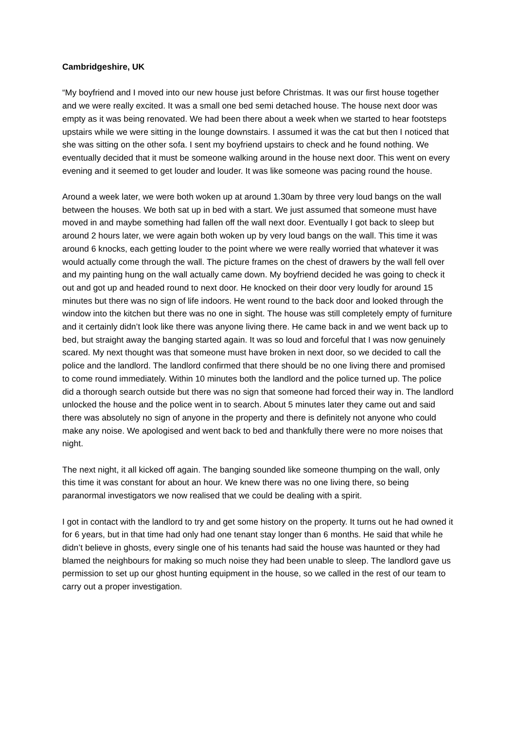Cambridgeshire, UK
“My boyfriend and I moved into our new house just before Christmas. It was our first house together and we were really excited. It was a small one bed semi detached house. The house next door was empty as it was being renovated. We had been there about a week when we started to hear footsteps upstairs while we were sitting in the lounge downstairs. I assumed it was the cat but then I noticed that she was sitting on the other sofa. I sent my boyfriend upstairs to check and he found nothing. We eventually decided that it must be someone walking around in the house next door. This went on every evening and it seemed to get louder and louder. It was like someone was pacing round the house.
Around a week later, we were both woken up at around 1.30am by three very loud bangs on the wall between the houses. We both sat up in bed with a start. We just assumed that someone must have moved in and maybe something had fallen off the wall next door. Eventually I got back to sleep but around 2 hours later, we were again both woken up by very loud bangs on the wall. This time it was around 6 knocks, each getting louder to the point where we were really worried that whatever it was would actually come through the wall. The picture frames on the chest of drawers by the wall fell over and my painting hung on the wall actually came down. My boyfriend decided he was going to check it out and got up and headed round to next door. He knocked on their door very loudly for around 15 minutes but there was no sign of life indoors. He went round to the back door and looked through the window into the kitchen but there was no one in sight. The house was still completely empty of furniture and it certainly didn’t look like there was anyone living there. He came back in and we went back up to bed, but straight away the banging started again. It was so loud and forceful that I was now genuinely scared. My next thought was that someone must have broken in next door, so we decided to call the police and the landlord. The landlord confirmed that there should be no one living there and promised to come round immediately. Within 10 minutes both the landlord and the police turned up. The police did a thorough search outside but there was no sign that someone had forced their way in. The landlord unlocked the house and the police went in to search. About 5 minutes later they came out and said there was absolutely no sign of anyone in the property and there is definitely not anyone who could make any noise. We apologised and went back to bed and thankfully there were no more noises that night.
The next night, it all kicked off again. The banging sounded like someone thumping on the wall, only this time it was constant for about an hour. We knew there was no one living there, so being paranormal investigators we now realised that we could be dealing with a spirit.
I got in contact with the landlord to try and get some history on the property. It turns out he had owned it for 6 years, but in that time had only had one tenant stay longer than 6 months. He said that while he didn’t believe in ghosts, every single one of his tenants had said the house was haunted or they had blamed the neighbours for making so much noise they had been unable to sleep. The landlord gave us permission to set up our ghost hunting equipment in the house, so we called in the rest of our team to carry out a proper investigation.